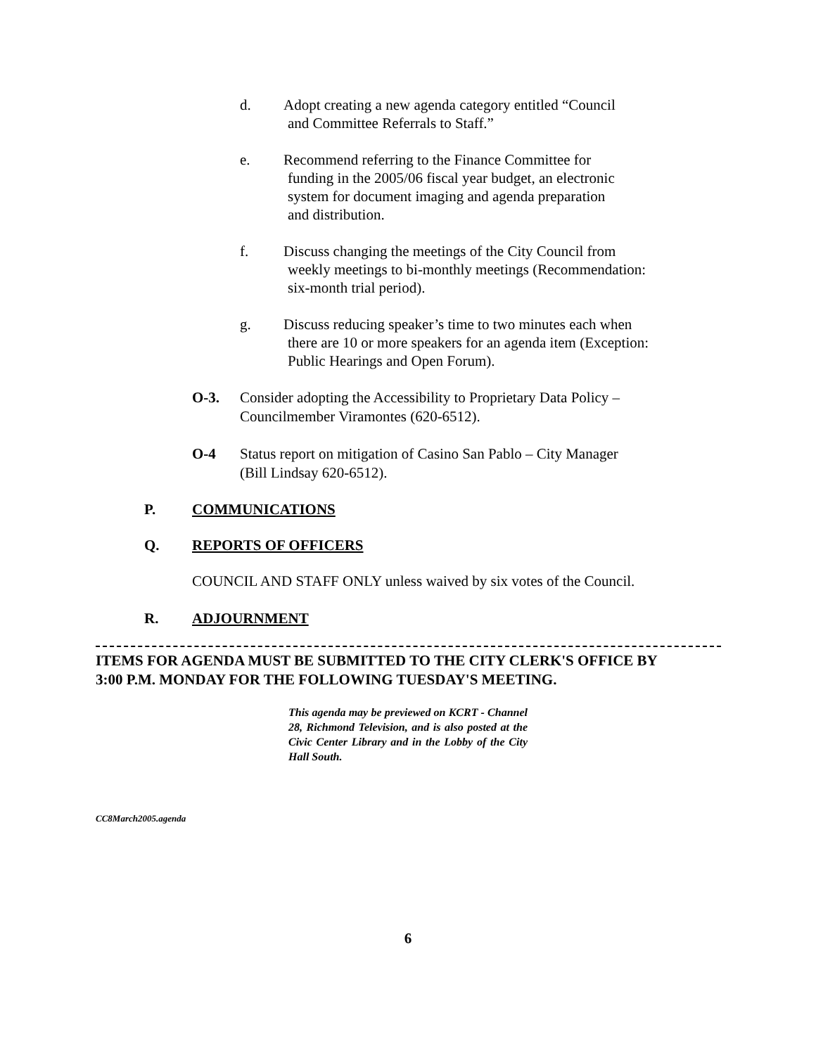d. Adopt creating a new agenda category entitled “Council
and Committee Referrals to Staff.”
e. Recommend referring to the Finance Committee for
funding in the 2005/06 fiscal year budget, an electronic
system for document imaging and agenda preparation
and distribution.
f. Discuss changing the meetings of the City Council from
weekly meetings to bi-monthly meetings (Recommendation:
six-month trial period).
g. Discuss reducing speaker’s time to two minutes each when
there are 10 or more speakers for an agenda item (Exception:
Public Hearings and Open Forum).
O-3. Consider adopting the Accessibility to Proprietary Data Policy –
Councilmember Viramontes (620-6512).
O-4 Status report on mitigation of Casino San Pablo – City Manager
(Bill Lindsay 620-6512).
P. COMMUNICATIONS
Q. REPORTS OF OFFICERS
COUNCIL AND STAFF ONLY unless waived by six votes of the Council.
R. ADJOURNMENT
ITEMS FOR AGENDA MUST BE SUBMITTED TO THE CITY CLERK'S OFFICE BY
3:00 P.M. MONDAY FOR THE FOLLOWING TUESDAY'S MEETING.
This agenda may be previewed on KCRT - Channel 28, Richmond Television, and is also posted at the Civic Center Library and in the Lobby of the City Hall South.
CC8March2005.agenda
6